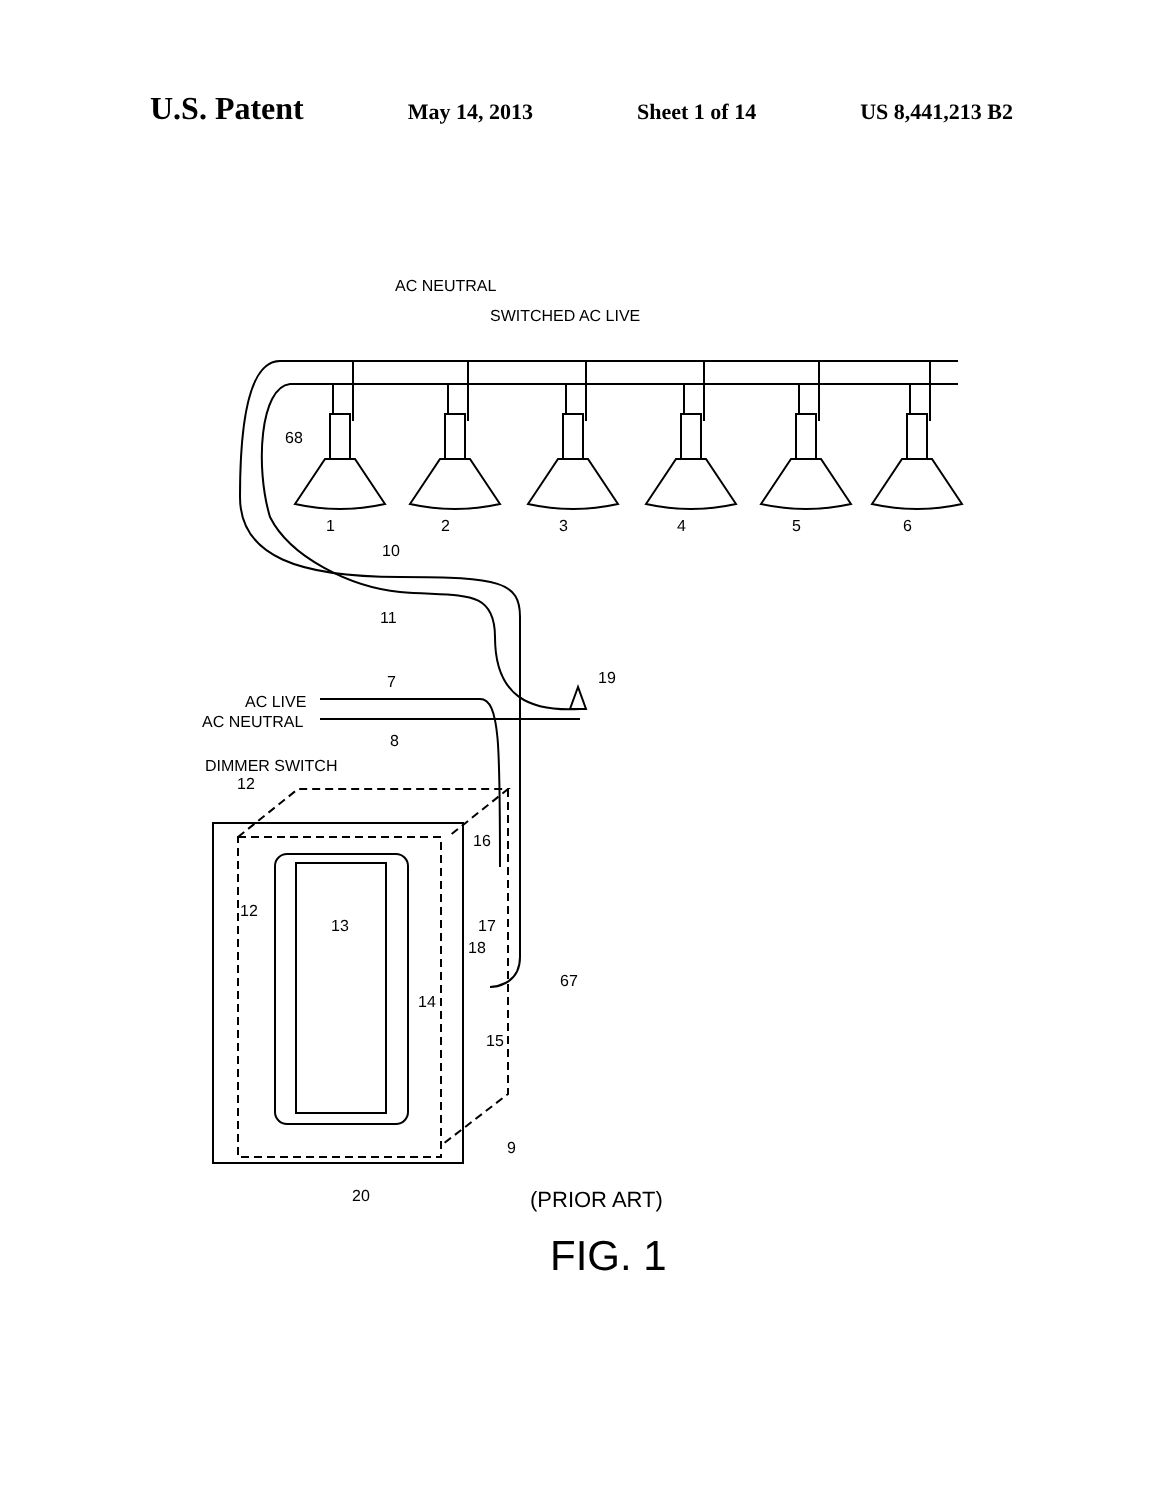U.S. Patent May 14, 2013 Sheet 1 of 14 US 8,441,213 B2
AC NEUTRAL
SWITCHED AC LIVE
68
1 2 3 4 5 6
10
11
19 7
AC LIVE
AC NEUTRAL
8
DIMMER SWITCH
12
16
12
13 17
18
67
14
15
9
20 (PRIOR ART)
FIG. 1